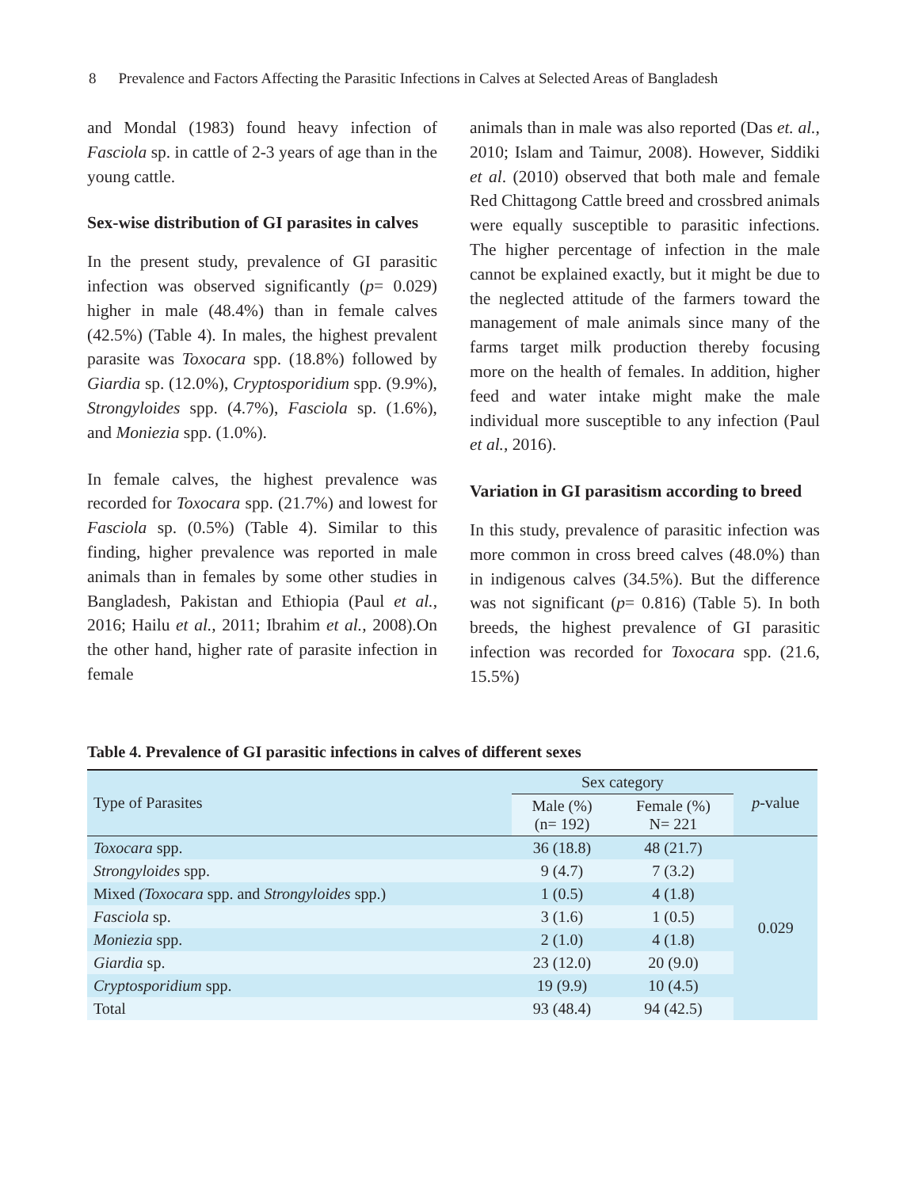8 Prevalence and Factors Affecting the Parasitic Infections in Calves at Selected Areas of Bangladesh
and Mondal (1983) found heavy infection of Fasciola sp. in cattle of 2-3 years of age than in the young cattle.
Sex-wise distribution of GI parasites in calves
In the present study, prevalence of GI parasitic infection was observed significantly (p= 0.029) higher in male (48.4%) than in female calves (42.5%) (Table 4). In males, the highest prevalent parasite was Toxocara spp. (18.8%) followed by Giardia sp. (12.0%), Cryptosporidium spp. (9.9%), Strongyloides spp. (4.7%), Fasciola sp. (1.6%), and Moniezia spp. (1.0%).
In female calves, the highest prevalence was recorded for Toxocara spp. (21.7%) and lowest for Fasciola sp. (0.5%) (Table 4). Similar to this finding, higher prevalence was reported in male animals than in females by some other studies in Bangladesh, Pakistan and Ethiopia (Paul et al., 2016; Hailu et al., 2011; Ibrahim et al., 2008).On the other hand, higher rate of parasite infection in female
animals than in male was also reported (Das et. al., 2010; Islam and Taimur, 2008). However, Siddiki et al. (2010) observed that both male and female Red Chittagong Cattle breed and crossbred animals were equally susceptible to parasitic infections. The higher percentage of infection in the male cannot be explained exactly, but it might be due to the neglected attitude of the farmers toward the management of male animals since many of the farms target milk production thereby focusing more on the health of females. In addition, higher feed and water intake might make the male individual more susceptible to any infection (Paul et al., 2016).
Variation in GI parasitism according to breed
In this study, prevalence of parasitic infection was more common in cross breed calves (48.0%) than in indigenous calves (34.5%). But the difference was not significant (p= 0.816) (Table 5). In both breeds, the highest prevalence of GI parasitic infection was recorded for Toxocara spp. (21.6, 15.5%)
Table 4. Prevalence of GI parasitic infections in calves of different sexes
| Type of Parasites | Sex category | | p -value |
| --- | --- | --- | --- |
| | Male (%) (n= 192) | Female (%) N= 221 | |
| Toxocara spp. | 36 (18.8) | 48 (21.7) | 0.029 |
| Strongyloides spp. | 9 (4.7) | 7 (3.2) | |
| Mixed (Toxocara spp. and Strongyloides spp.) | 1 (0.5) | 4 (1.8) | |
| Fasciola sp. | 3 (1.6) | 1 (0.5) | |
| Moniezia spp. | 2 (1.0) | 4 (1.8) | |
| Giardia sp. | 23 (12.0) | 20 (9.0) | |
| Cryptosporidium spp. | 19 (9.9) | 10 (4.5) | |
| Total | 93 (48.4) | 94 (42.5) | |